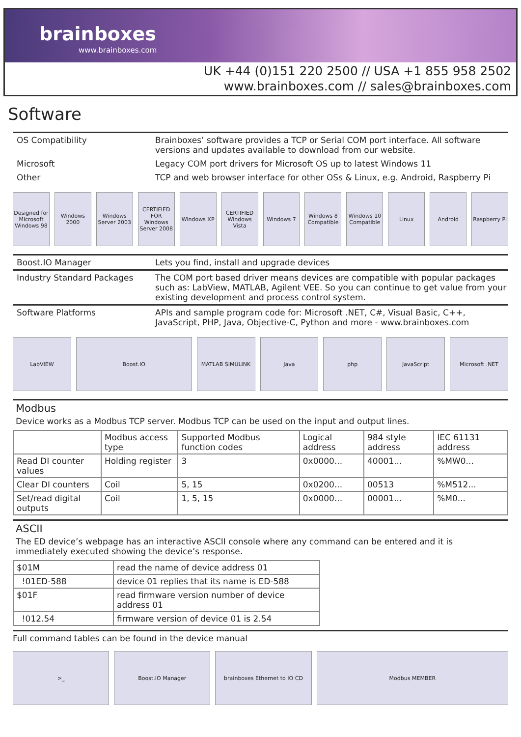brainboxes
www.brainboxes.com
UK +44 (0)151 220 2500 // USA +1 855 958 2502
www.brainboxes.com // sales@brainboxes.com
Software
OS Compatibility Brainboxes’ software provides a TCP or Serial COM port interface. All software versions and updates available to download from our website.
Microsoft Legacy COM port drivers for Microsoft OS up to latest Windows 11
Other TCP and web browser interface for other OSs & Linux, e.g. Android, Raspberry Pi
Designed for Microsoft Windows 98
Windows 2000 Windows Server 2003 CERTIFIED FOR Windows Server 2008
Windows XP CERTIFIED Windows Vista Windows 7 Windows 8 Compatible Windows 10 Compatible Linux Android Raspberry Pi
Boost.IO Manager Lets you find, install and upgrade devices
Industry Standard Packages The COM port based driver means devices are compatible with popular packages such as: LabView, MATLAB, Agilent VEE. So you can continue to get value from your existing development and process control system.
Software Platforms APIs and sample program code for: Microsoft .NET, C#, Visual Basic, C++, JavaScript, PHP, Java, Objective-C, Python and more - www.brainboxes.com
LabVIEW Boost.IO MATLAB SIMULINK Java php JavaScript Microsoft .NET
Modbus
Device works as a Modbus TCP server. Modbus TCP can be used on the input and output lines.
| | Modbus access type | Supported Modbus function codes | Logical address | 984 style address | IEC 61131 address |
| --- | --- | --- | --- | --- | --- |
| Read DI counter values | Holding register | 3 | 0x0000... | 40001... | %MW0... |
| Clear DI counters | Coil | 5, 15 | 0x0200... | 00513 | %M512... |
| Set/read digital outputs | Coil | 1, 5, 15 | 0x0000... | 00001... | %M0... |
ASCII
The ED device’s webpage has an interactive ASCII console where any command can be entered and it is immediately executed showing the device’s response.
| $01M | read the name of device address 01 |
| !01ED-588 | device 01 replies that its name is ED-588 |
| $01F | read firmware version number of device address 01 |
| !012.54 | firmware version of device 01 is 2.54 |
Full command tables can be found in the device manual
>_ Boost.IO Manager brainboxes Ethernet to IO CD Modbus MEMBER